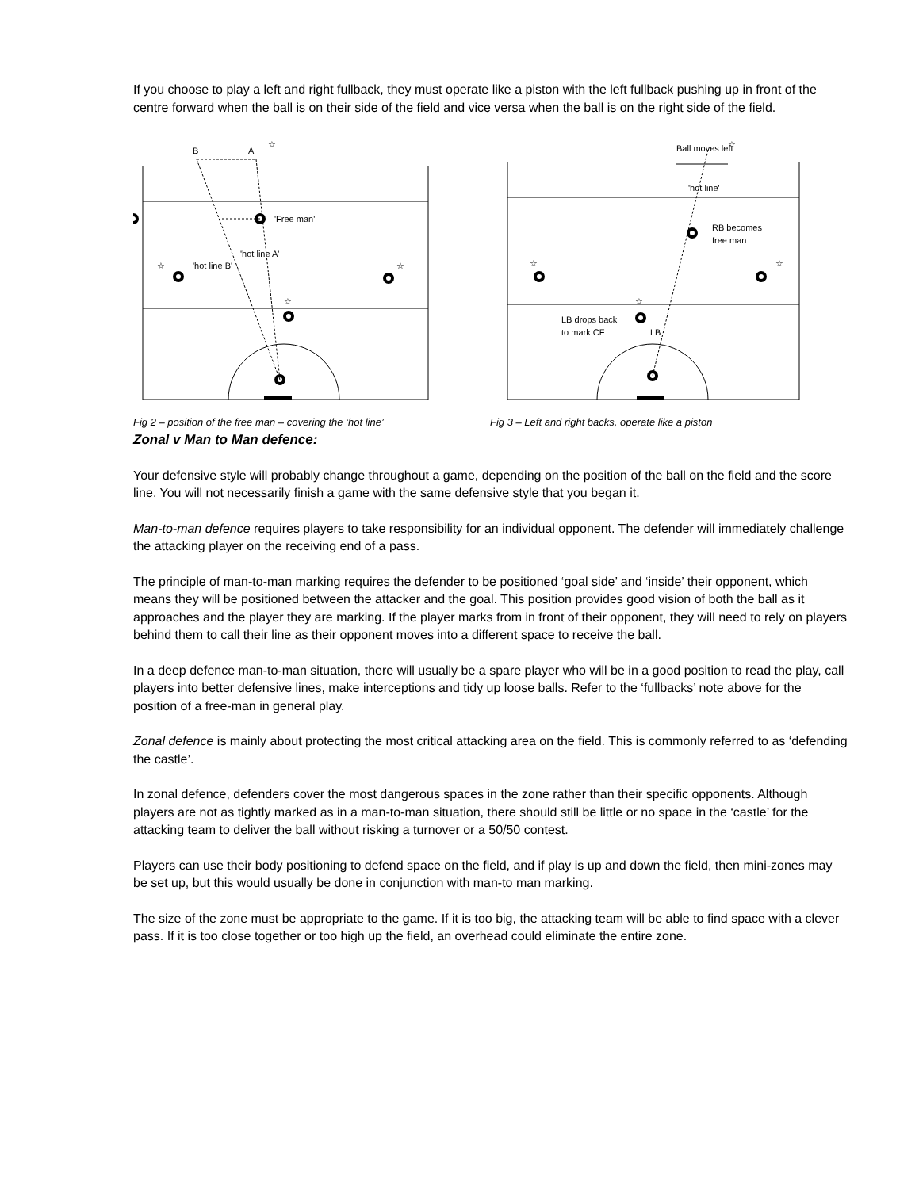If you choose to play a left and right fullback, they must operate like a piston with the left fullback pushing up in front of the centre forward when the ball is on their side of the field and vice versa when the ball is on the right side of the field.
B
A
☆
'Free man'
'hot line A'
'hot line B'
☆
☆
☆
Ball moves left
☆
'hot line'
RB becomes
free man
☆
☆
☆
LB drops back
to mark CF
LB
Fig 2 – position of the free man – covering the ‘hot line’
Fig 3 – Left and right backs, operate like a piston
Zonal v Man to Man defence:
Your defensive style will probably change throughout a game, depending on the position of the ball on the field and the score line. You will not necessarily finish a game with the same defensive style that you began it.
Man-to-man defence requires players to take responsibility for an individual opponent. The defender will immediately challenge the attacking player on the receiving end of a pass.
The principle of man-to-man marking requires the defender to be positioned ‘goal side’ and ‘inside’ their opponent, which means they will be positioned between the attacker and the goal. This position provides good vision of both the ball as it approaches and the player they are marking. If the player marks from in front of their opponent, they will need to rely on players behind them to call their line as their opponent moves into a different space to receive the ball.
In a deep defence man-to-man situation, there will usually be a spare player who will be in a good position to read the play, call players into better defensive lines, make interceptions and tidy up loose balls. Refer to the ‘fullbacks’ note above for the position of a free-man in general play.
Zonal defence is mainly about protecting the most critical attacking area on the field. This is commonly referred to as ‘defending the castle’.
In zonal defence, defenders cover the most dangerous spaces in the zone rather than their specific opponents. Although players are not as tightly marked as in a man-to-man situation, there should still be little or no space in the ‘castle’ for the attacking team to deliver the ball without risking a turnover or a 50/50 contest.
Players can use their body positioning to defend space on the field, and if play is up and down the field, then mini-zones may be set up, but this would usually be done in conjunction with man-to man marking.
The size of the zone must be appropriate to the game. If it is too big, the attacking team will be able to find space with a clever pass. If it is too close together or too high up the field, an overhead could eliminate the entire zone.